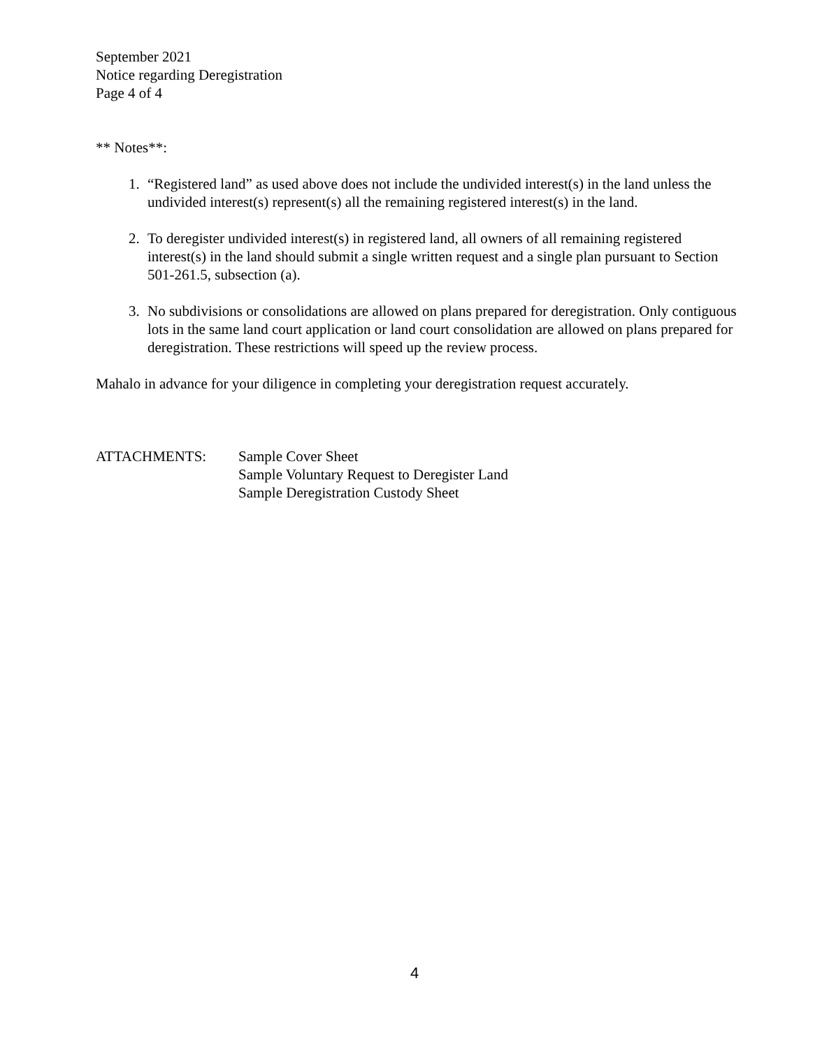September 2021
Notice regarding Deregistration
Page 4 of 4
** Notes**:
1. “Registered land” as used above does not include the undivided interest(s) in the land unless the undivided interest(s) represent(s) all the remaining registered interest(s) in the land.
2. To deregister undivided interest(s) in registered land, all owners of all remaining registered interest(s) in the land should submit a single written request and a single plan pursuant to Section 501-261.5, subsection (a).
3. No subdivisions or consolidations are allowed on plans prepared for deregistration. Only contiguous lots in the same land court application or land court consolidation are allowed on plans prepared for deregistration. These restrictions will speed up the review process.
Mahalo in advance for your diligence in completing your deregistration request accurately.
ATTACHMENTS: Sample Cover Sheet
Sample Voluntary Request to Deregister Land
Sample Deregistration Custody Sheet
4